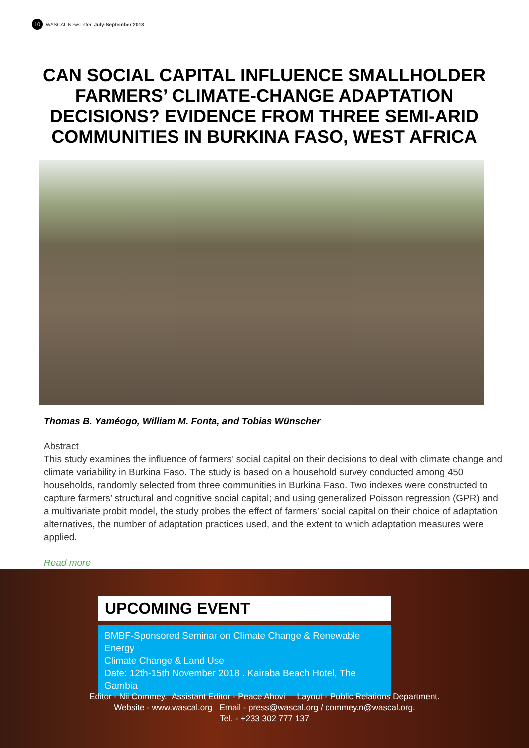10 WASCAL Newsletter. July-September 2018
CAN SOCIAL CAPITAL INFLUENCE SMALLHOLDER FARMERS’ CLIMATE-CHANGE ADAPTATION DECISIONS? EVIDENCE FROM THREE SEMI-ARID COMMUNITIES IN BURKINA FASO, WEST AFRICA
Thomas B. Yaméogo, William M. Fonta, and Tobias Wünscher
Abstract
This study examines the influence of farmers’ social capital on their decisions to deal with climate change and climate variability in Burkina Faso. The study is based on a household survey conducted among 450 households, randomly selected from three communities in Burkina Faso. Two indexes were constructed to capture farmers’ structural and cognitive social capital; and using generalized Poisson regression (GPR) and a multivariate probit model, the study probes the effect of farmers’ social capital on their choice of adaptation alternatives, the number of adaptation practices used, and the extent to which adaptation measures were applied.
Read more
UPCOMING EVENT
BMBF-Sponsored Seminar on Climate Change & Renewable Energy
Climate Change & Land Use
Date: 12th-15th November 2018 . Kairaba Beach Hotel, The Gambia
Editor - Nii Commey. Assistant Editor - Peace Ahovi Layout - Public Relations Department.
Website - www.wascal.org Email - press@wascal.org / commey.n@wascal.org.
Tel. - +233 302 777 137